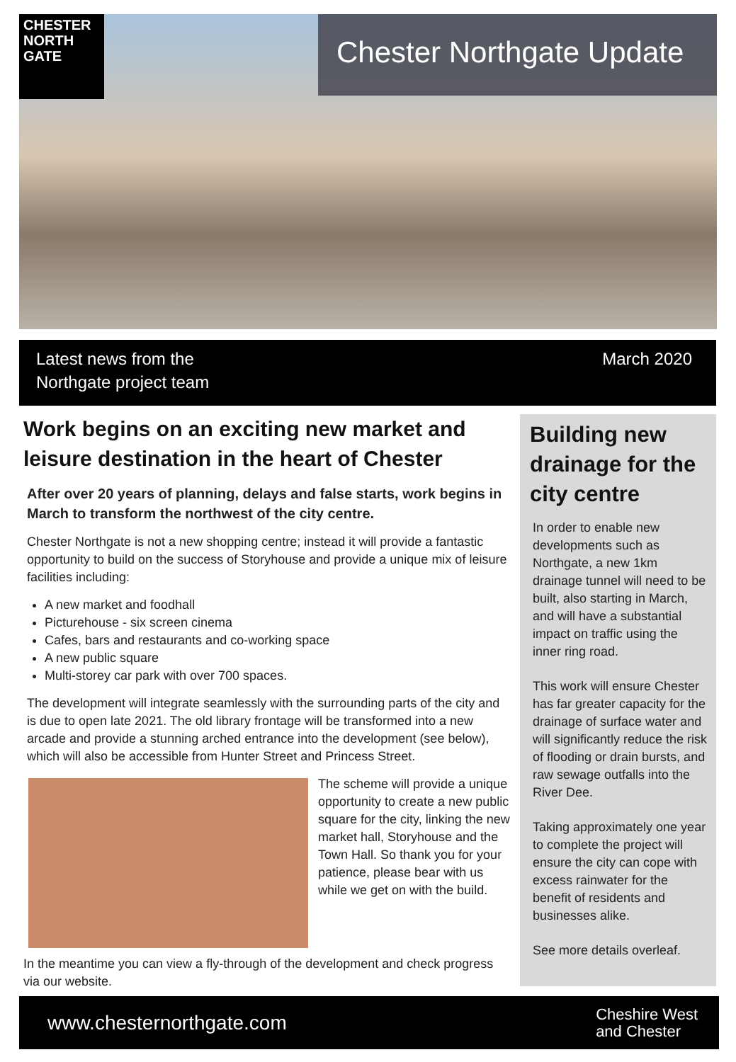CHESTER
NORTH
GATE
Chester Northgate Update
Latest news from the
Northgate project team
March 2020
Work begins on an exciting new market and leisure destination in the heart of Chester
After over 20 years of planning, delays and false starts, work begins in March to transform the northwest of the city centre.
Chester Northgate is not a new shopping centre; instead it will provide a fantastic opportunity to build on the success of Storyhouse and provide a unique mix of leisure facilities including:
A new market and foodhall
Picturehouse - six screen cinema
Cafes, bars and restaurants and co-working space
A new public square
Multi-storey car park with over 700 spaces.
The development will integrate seamlessly with the surrounding parts of the city and is due to open late 2021. The old library frontage will be transformed into a new arcade and provide a stunning arched entrance into the development (see below), which will also be accessible from Hunter Street and Princess Street.
The scheme will provide a unique opportunity to create a new public square for the city, linking the new market hall, Storyhouse and the Town Hall. So thank you for your patience, please bear with us while we get on with the build.
In the meantime you can view a fly-through of the development and check progress via our website.
Building new drainage for the city centre
In order to enable new developments such as Northgate, a new 1km drainage tunnel will need to be built, also starting in March, and will have a substantial impact on traffic using the inner ring road.
This work will ensure Chester has far greater capacity for the drainage of surface water and will significantly reduce the risk of flooding or drain bursts, and raw sewage outfalls into the River Dee.
Taking approximately one year to complete the project will ensure the city can cope with excess rainwater for the benefit of residents and businesses alike.
See more details overleaf.
www.chesternorthgate.com
Cheshire West
and Chester